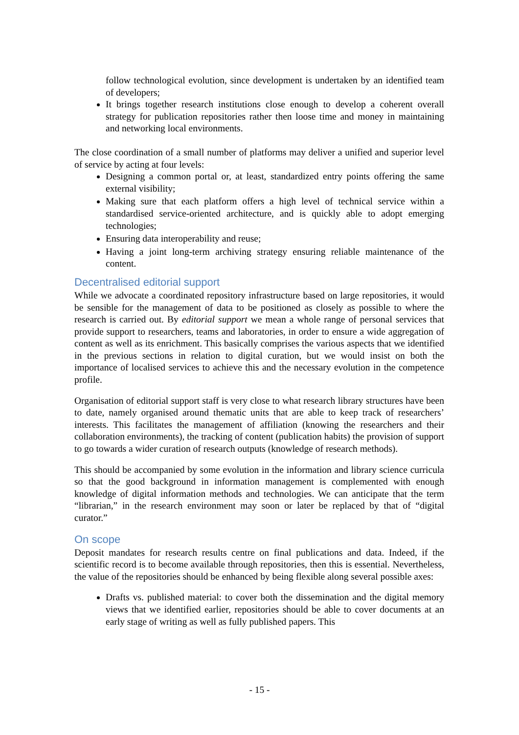follow technological evolution, since development is undertaken by an identified team of developers;
It brings together research institutions close enough to develop a coherent overall strategy for publication repositories rather then loose time and money in maintaining and networking local environments.
The close coordination of a small number of platforms may deliver a unified and superior level of service by acting at four levels:
Designing a common portal or, at least, standardized entry points offering the same external visibility;
Making sure that each platform offers a high level of technical service within a standardised service-oriented architecture, and is quickly able to adopt emerging technologies;
Ensuring data interoperability and reuse;
Having a joint long-term archiving strategy ensuring reliable maintenance of the content.
Decentralised editorial support
While we advocate a coordinated repository infrastructure based on large repositories, it would be sensible for the management of data to be positioned as closely as possible to where the research is carried out. By editorial support we mean a whole range of personal services that provide support to researchers, teams and laboratories, in order to ensure a wide aggregation of content as well as its enrichment. This basically comprises the various aspects that we identified in the previous sections in relation to digital curation, but we would insist on both the importance of localised services to achieve this and the necessary evolution in the competence profile.
Organisation of editorial support staff is very close to what research library structures have been to date, namely organised around thematic units that are able to keep track of researchers’ interests. This facilitates the management of affiliation (knowing the researchers and their collaboration environments), the tracking of content (publication habits) the provision of support to go towards a wider curation of research outputs (knowledge of research methods).
This should be accompanied by some evolution in the information and library science curricula so that the good background in information management is complemented with enough knowledge of digital information methods and technologies. We can anticipate that the term “librarian,” in the research environment may soon or later be replaced by that of “digital curator.”
On scope
Deposit mandates for research results centre on final publications and data. Indeed, if the scientific record is to become available through repositories, then this is essential. Nevertheless, the value of the repositories should be enhanced by being flexible along several possible axes:
Drafts vs. published material: to cover both the dissemination and the digital memory views that we identified earlier, repositories should be able to cover documents at an early stage of writing as well as fully published papers. This
- 15 -